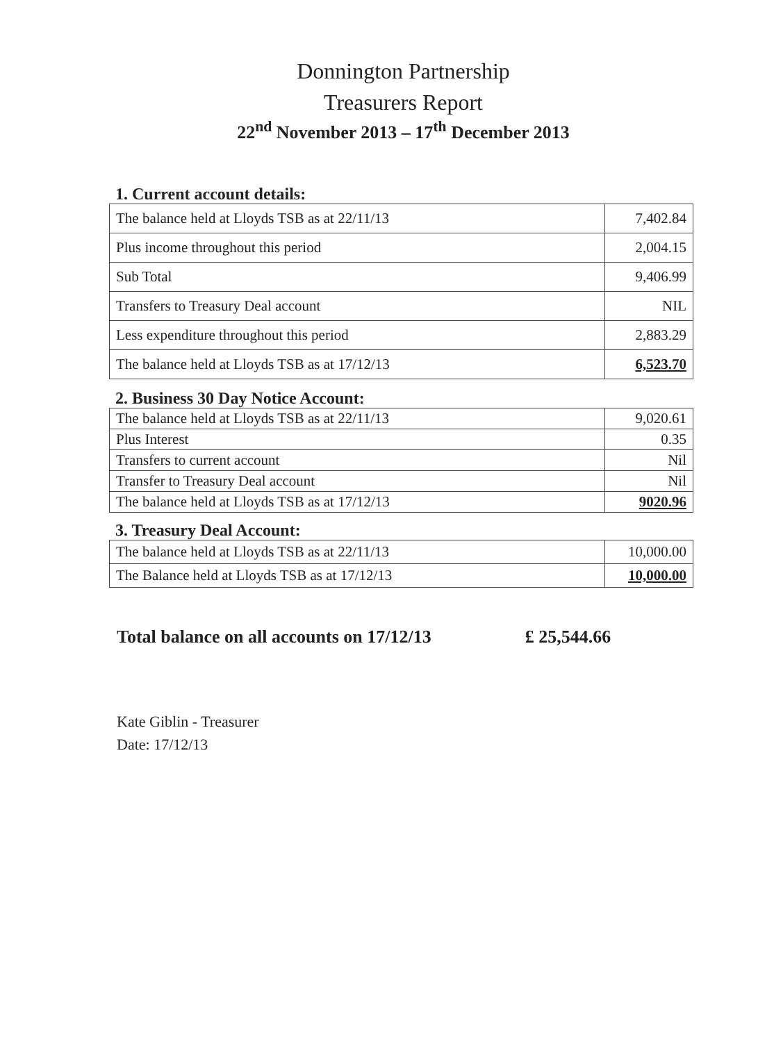Donnington Partnership
Treasurers Report
22<sup>nd</sup> November 2013 – 17<sup>th</sup> December 2013
1. Current account details:
| The balance held at Lloyds TSB as at 22/11/13 | 7,402.84 |
| Plus income throughout this period | 2,004.15 |
| Sub Total | 9,406.99 |
| Transfers to Treasury Deal account | NIL |
| Less expenditure throughout this period | 2,883.29 |
| The balance held at Lloyds TSB as at 17/12/13 | 6,523.70 |
2. Business 30 Day Notice Account:
| The balance held at Lloyds TSB as at 22/11/13 | 9,020.61 |
| Plus Interest | 0.35 |
| Transfers to current account | Nil |
| Transfer to Treasury Deal account | Nil |
| The balance held at Lloyds TSB as at 17/12/13 | 9020.96 |
3. Treasury Deal Account:
| The balance held at Lloyds TSB as at 22/11/13 | 10,000.00 |
| The Balance held at Lloyds TSB as at 17/12/13 | 10,000.00 |
Total balance on all accounts on 17/12/13 £ 25,544.66
Kate Giblin - Treasurer
Date: 17/12/13